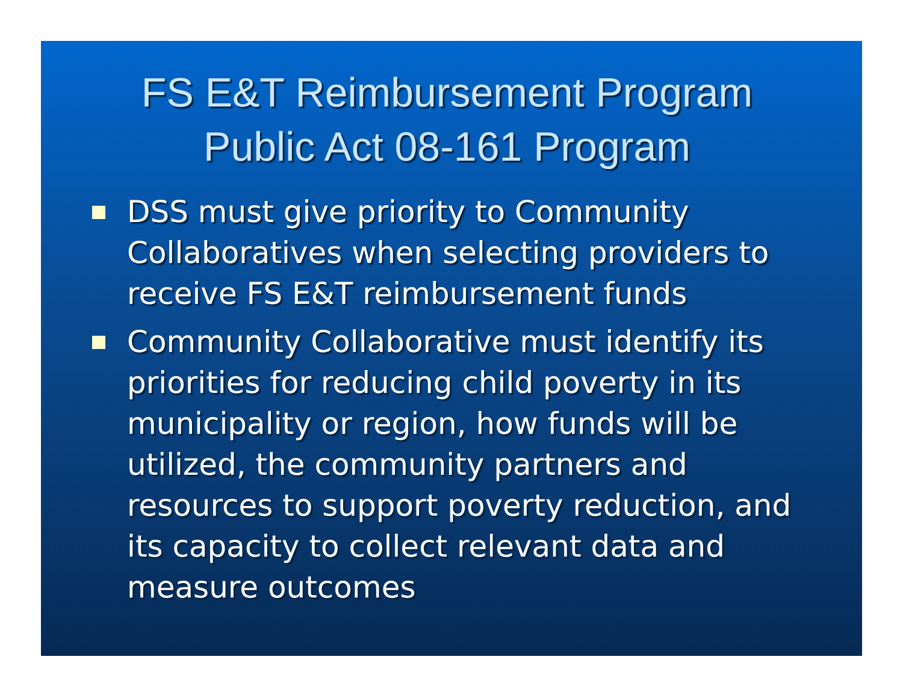FS E&T Reimbursement Program
Public Act 08-161 Program
DSS must give priority to Community Collaboratives when selecting providers to receive FS E&T reimbursement funds
Community Collaborative must identify its priorities for reducing child poverty in its municipality or region, how funds will be utilized, the community partners and resources to support poverty reduction, and its capacity to collect relevant data and measure outcomes